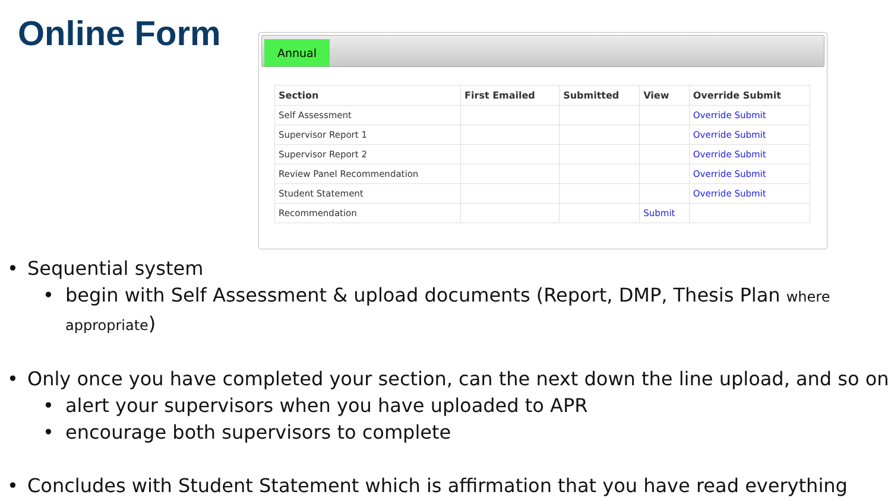Online Form
Annual
| Section | First Emailed | Submitted | View | Override Submit |
| --- | --- | --- | --- | --- |
| Self Assessment | | | | Override Submit |
| Supervisor Report 1 | | | | Override Submit |
| Supervisor Report 2 | | | | Override Submit |
| Review Panel Recommendation | | | | Override Submit |
| Student Statement | | | | Override Submit |
| Recommendation | | | Submit | |
• Sequential system
• begin with Self Assessment & upload documents (Report, DMP, Thesis Plan where appropriate)
• Only once you have completed your section, can the next down the line upload, and so on
• alert your supervisors when you have uploaded to APR
• encourage both supervisors to complete
• Concludes with Student Statement which is affirmation that you have read everything